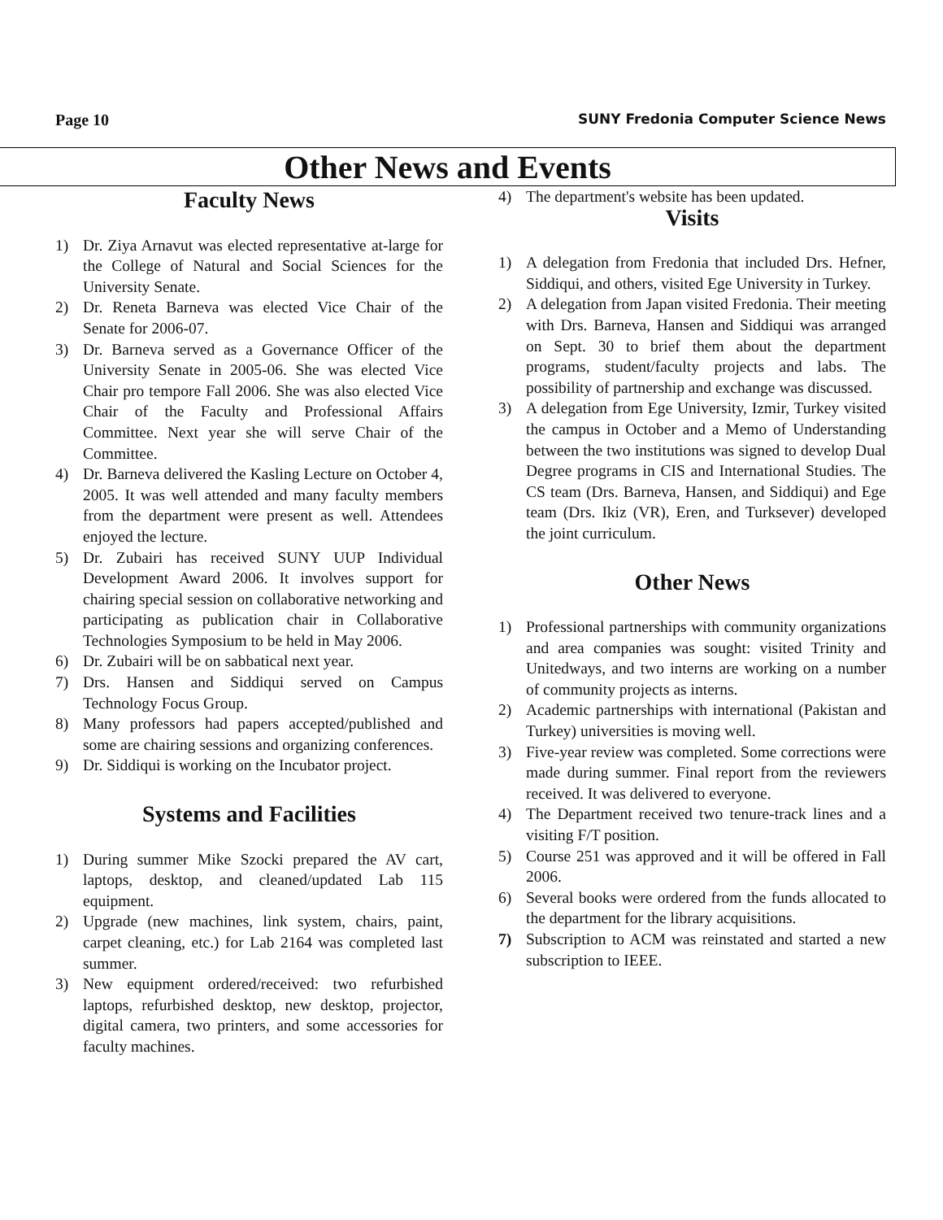Page 10 SUNY Fredonia Computer Science News
Other News and Events
Faculty News
1) Dr. Ziya Arnavut was elected representative at-large for the College of Natural and Social Sciences for the University Senate.
2) Dr. Reneta Barneva was elected Vice Chair of the Senate for 2006-07.
3) Dr. Barneva served as a Governance Officer of the University Senate in 2005-06. She was elected Vice Chair pro tempore Fall 2006. She was also elected Vice Chair of the Faculty and Professional Affairs Committee. Next year she will serve Chair of the Committee.
4) Dr. Barneva delivered the Kasling Lecture on October 4, 2005. It was well attended and many faculty members from the department were present as well. Attendees enjoyed the lecture.
5) Dr. Zubairi has received SUNY UUP Individual Development Award 2006. It involves support for chairing special session on collaborative networking and participating as publication chair in Collaborative Technologies Symposium to be held in May 2006.
6) Dr. Zubairi will be on sabbatical next year.
7) Drs. Hansen and Siddiqui served on Campus Technology Focus Group.
8) Many professors had papers accepted/published and some are chairing sessions and organizing conferences.
9) Dr. Siddiqui is working on the Incubator project.
Systems and Facilities
1) During summer Mike Szocki prepared the AV cart, laptops, desktop, and cleaned/updated Lab 115 equipment.
2) Upgrade (new machines, link system, chairs, paint, carpet cleaning, etc.) for Lab 2164 was completed last summer.
3) New equipment ordered/received: two refurbished laptops, refurbished desktop, new desktop, projector, digital camera, two printers, and some accessories for faculty machines.
4) The department's website has been updated.
Visits
1) A delegation from Fredonia that included Drs. Hefner, Siddiqui, and others, visited Ege University in Turkey.
2) A delegation from Japan visited Fredonia. Their meeting with Drs. Barneva, Hansen and Siddiqui was arranged on Sept. 30 to brief them about the department programs, student/faculty projects and labs. The possibility of partnership and exchange was discussed.
3) A delegation from Ege University, Izmir, Turkey visited the campus in October and a Memo of Understanding between the two institutions was signed to develop Dual Degree programs in CIS and International Studies. The CS team (Drs. Barneva, Hansen, and Siddiqui) and Ege team (Drs. Ikiz (VR), Eren, and Turksever) developed the joint curriculum.
Other News
1) Professional partnerships with community organizations and area companies was sought: visited Trinity and Unitedways, and two interns are working on a number of community projects as interns.
2) Academic partnerships with international (Pakistan and Turkey) universities is moving well.
3) Five-year review was completed. Some corrections were made during summer. Final report from the reviewers received. It was delivered to everyone.
4) The Department received two tenure-track lines and a visiting F/T position.
5) Course 251 was approved and it will be offered in Fall 2006.
6) Several books were ordered from the funds allocated to the department for the library acquisitions.
7) Subscription to ACM was reinstated and started a new subscription to IEEE.